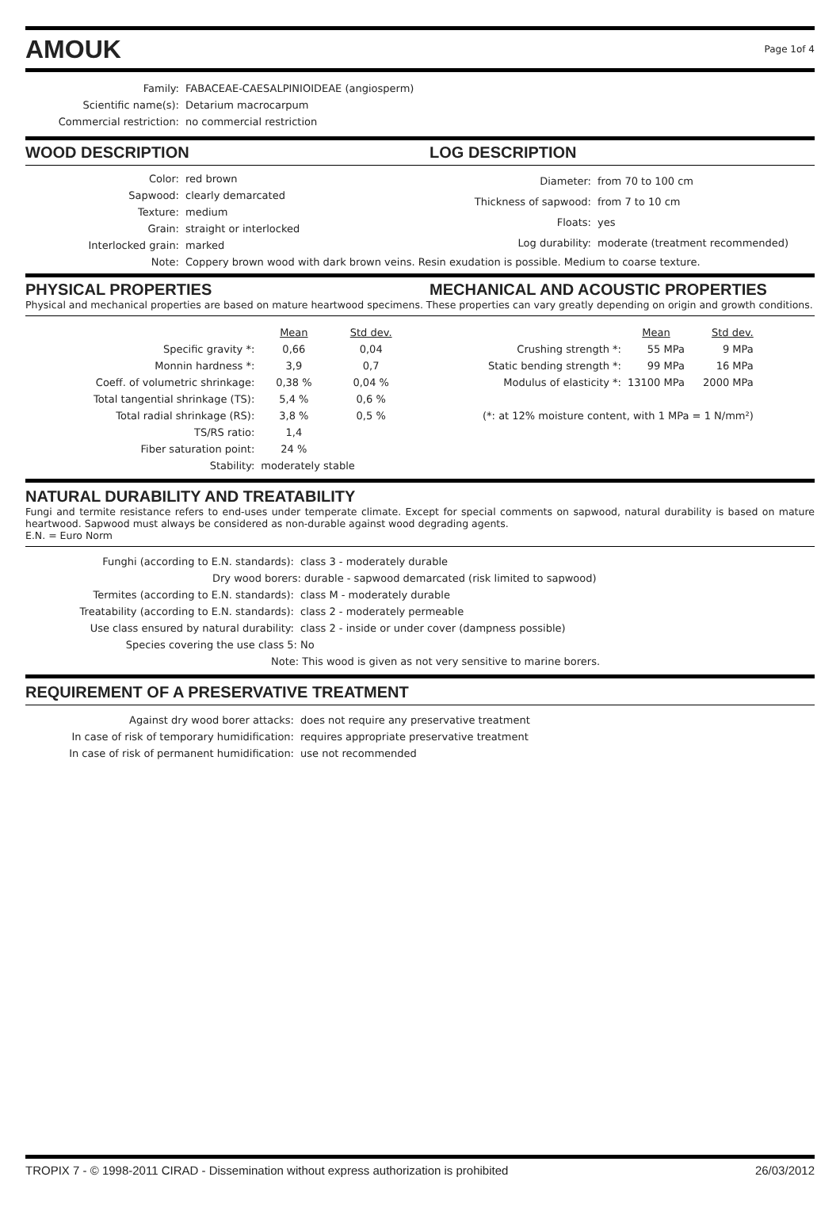AMOUK
Page 1of 4
| Family: | FABACEAE-CAESALPINIOIDEAE (angiosperm) |
| Scientific name(s): | Detarium macrocarpum |
| Commercial restriction: | no commercial restriction |
WOOD DESCRIPTION LOG DESCRIPTION
| Color: | red brown |
| Sapwood: | clearly demarcated |
| Texture: | medium |
| Grain: | straight or interlocked |
| Interlocked grain: | marked |
| Diameter: | from 70 to 100 cm |
| Thickness of sapwood: | from 7 to 10 cm |
| Floats: | yes |
| Log durability: | moderate (treatment recommended) |
| Note: | Coppery brown wood with dark brown veins. Resin exudation is possible. Medium to coarse texture. |
PHYSICAL PROPERTIES MECHANICAL AND ACOUSTIC PROPERTIES
Physical and mechanical properties are based on mature heartwood specimens. These properties can vary greatly depending on origin and growth conditions.
| | Mean | Std dev. |
| Specific gravity *: | 0,66 | 0,04 |
| Monnin hardness *: | 3,9 | 0,7 |
| Coeff. of volumetric shrinkage: | 0,38 % | 0,04 % |
| Total tangential shrinkage (TS): | 5,4 % | 0,6 % |
| Total radial shrinkage (RS): | 3,8 % | 0,5 % |
| TS/RS ratio: | 1,4 | |
| Fiber saturation point: | 24 % | |
| Stability: | moderately stable | |
| | Mean | Std dev. |
| Crushing strength *: | 55 MPa | 9 MPa |
| Static bending strength *: | 99 MPa | 16 MPa |
| Modulus of elasticity *: | 13100 MPa | 2000 MPa |
| (*: at 12% moisture content, with 1 MPa = 1 N/mm²) | | |
NATURAL DURABILITY AND TREATABILITY
Fungi and termite resistance refers to end-uses under temperate climate. Except for special comments on sapwood, natural durability is based on mature heartwood. Sapwood must always be considered as non-durable against wood degrading agents.
E.N. = Euro Norm
| Funghi (according to E.N. standards): | class 3 - moderately durable |
| Dry wood borers: durable - sapwood demarcated (risk limited to sapwood) | |
| Termites (according to E.N. standards): | class M - moderately durable |
| Treatability (according to E.N. standards): | class 2 - moderately permeable |
| Use class ensured by natural durability: | class 2 - inside or under cover (dampness possible) |
| Species covering the use class 5: | No |
| Note: This wood is given as not very sensitive to marine borers. | |
REQUIREMENT OF A PRESERVATIVE TREATMENT
| Against dry wood borer attacks: | does not require any preservative treatment |
| In case of risk of temporary humidification: | requires appropriate preservative treatment |
| In case of risk of permanent humidification: | use not recommended |
TROPIX 7 - © 1998-2011 CIRAD - Dissemination without express authorization is prohibited 26/03/2012